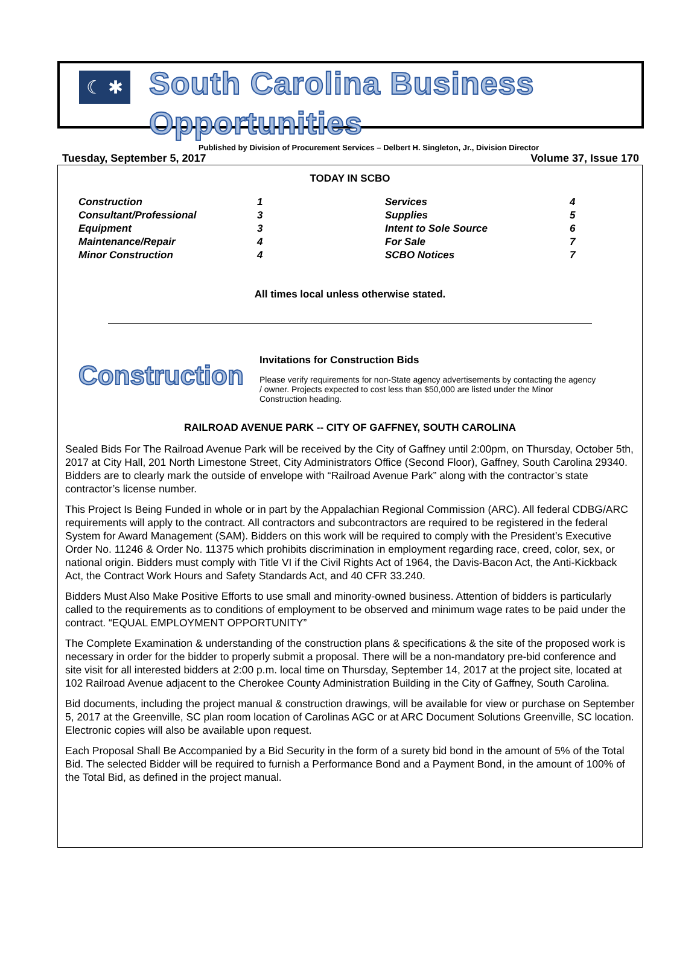☾ ✱
South Carolina Business Opportunities
Published by Division of Procurement Services – Delbert H. Singleton, Jr., Division Director
Tuesday, September 5, 2017 Volume 37, Issue 170
TODAY IN SCBO
| Construction | 1 | Services | 4 |
| Consultant/Professional | 3 | Supplies | 5 |
| Equipment | 3 | Intent to Sole Source | 6 |
| Maintenance/Repair | 4 | For Sale | 7 |
| Minor Construction | 4 | SCBO Notices | 7 |
All times local unless otherwise stated.
Construction
Invitations for Construction Bids
Please verify requirements for non-State agency advertisements by contacting the agency / owner. Projects expected to cost less than $50,000 are listed under the Minor Construction heading.
RAILROAD AVENUE PARK -- CITY OF GAFFNEY, SOUTH CAROLINA
Sealed Bids For The Railroad Avenue Park will be received by the City of Gaffney until 2:00pm, on Thursday, October 5th, 2017 at City Hall, 201 North Limestone Street, City Administrators Office (Second Floor), Gaffney, South Carolina 29340. Bidders are to clearly mark the outside of envelope with “Railroad Avenue Park” along with the contractor’s state contractor’s license number.
This Project Is Being Funded in whole or in part by the Appalachian Regional Commission (ARC). All federal CDBG/ARC requirements will apply to the contract. All contractors and subcontractors are required to be registered in the federal System for Award Management (SAM). Bidders on this work will be required to comply with the President’s Executive Order No. 11246 & Order No. 11375 which prohibits discrimination in employment regarding race, creed, color, sex, or national origin. Bidders must comply with Title VI if the Civil Rights Act of 1964, the Davis-Bacon Act, the Anti-Kickback Act, the Contract Work Hours and Safety Standards Act, and 40 CFR 33.240.
Bidders Must Also Make Positive Efforts to use small and minority-owned business. Attention of bidders is particularly called to the requirements as to conditions of employment to be observed and minimum wage rates to be paid under the contract. “EQUAL EMPLOYMENT OPPORTUNITY”
The Complete Examination & understanding of the construction plans & specifications & the site of the proposed work is necessary in order for the bidder to properly submit a proposal. There will be a non-mandatory pre-bid conference and site visit for all interested bidders at 2:00 p.m. local time on Thursday, September 14, 2017 at the project site, located at 102 Railroad Avenue adjacent to the Cherokee County Administration Building in the City of Gaffney, South Carolina.
Bid documents, including the project manual & construction drawings, will be available for view or purchase on September 5, 2017 at the Greenville, SC plan room location of Carolinas AGC or at ARC Document Solutions Greenville, SC location. Electronic copies will also be available upon request.
Each Proposal Shall Be Accompanied by a Bid Security in the form of a surety bid bond in the amount of 5% of the Total Bid. The selected Bidder will be required to furnish a Performance Bond and a Payment Bond, in the amount of 100% of the Total Bid, as defined in the project manual.